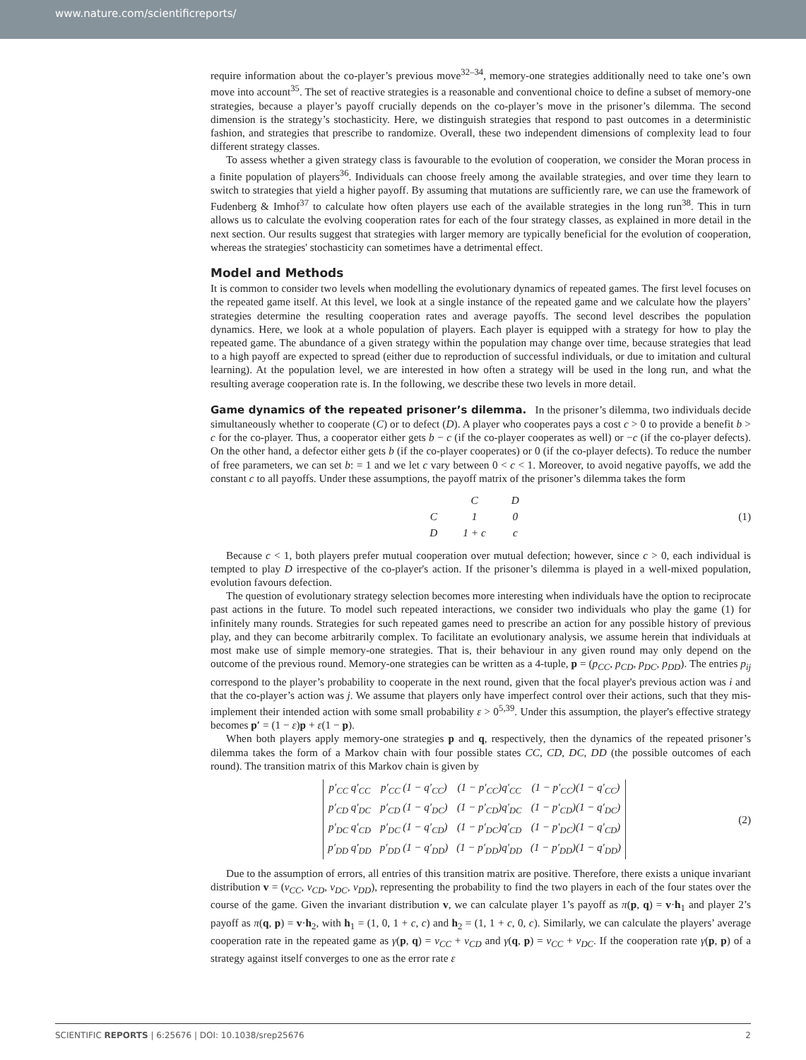www.nature.com/scientificreports/
require information about the co-player’s previous move<sup>32–34</sup>, memory-one strategies additionally need to take one’s own move into account<sup>35</sup>. The set of reactive strategies is a reasonable and conventional choice to define a subset of memory-one strategies, because a player’s payoff crucially depends on the co-player’s move in the prisoner’s dilemma. The second dimension is the strategy’s stochasticity. Here, we distinguish strategies that respond to past outcomes in a deterministic fashion, and strategies that prescribe to randomize. Overall, these two independent dimensions of complexity lead to four different strategy classes.
To assess whether a given strategy class is favourable to the evolution of cooperation, we consider the Moran process in a finite population of players<sup>36</sup>. Individuals can choose freely among the available strategies, and over time they learn to switch to strategies that yield a higher payoff. By assuming that mutations are sufficiently rare, we can use the framework of Fudenberg & Imhof<sup>37</sup> to calculate how often players use each of the available strategies in the long run<sup>38</sup>. This in turn allows us to calculate the evolving cooperation rates for each of the four strategy classes, as explained in more detail in the next section. Our results suggest that strategies with larger memory are typically beneficial for the evolution of cooperation, whereas the strategies' stochasticity can sometimes have a detrimental effect.
Model and Methods
It is common to consider two levels when modelling the evolutionary dynamics of repeated games. The first level focuses on the repeated game itself. At this level, we look at a single instance of the repeated game and we calculate how the players’ strategies determine the resulting cooperation rates and average payoffs. The second level describes the population dynamics. Here, we look at a whole population of players. Each player is equipped with a strategy for how to play the repeated game. The abundance of a given strategy within the population may change over time, because strategies that lead to a high payoff are expected to spread (either due to reproduction of successful individuals, or due to imitation and cultural learning). At the population level, we are interested in how often a strategy will be used in the long run, and what the resulting average cooperation rate is. In the following, we describe these two levels in more detail.
Game dynamics of the repeated prisoner’s dilemma. In the prisoner’s dilemma, two individuals decide simultaneously whether to cooperate (C) or to defect (D). A player who cooperates pays a cost c > 0 to provide a benefit b > c for the co-player. Thus, a cooperator either gets b − c (if the co-player cooperates as well) or −c (if the co-player defects). On the other hand, a defector either gets b (if the co-player cooperates) or 0 (if the co-player defects). To reduce the number of free parameters, we can set b: = 1 and we let c vary between 0 < c < 1. Moreover, to avoid negative payoffs, we add the constant c to all payoffs. Under these assumptions, the payoff matrix of the prisoner’s dilemma takes the form
| | C | D |
| C | 1 | 0 |
| D | 1 + c | c |
(1)
Because c < 1, both players prefer mutual cooperation over mutual defection; however, since c > 0, each individual is tempted to play D irrespective of the co-player's action. If the prisoner’s dilemma is played in a well-mixed population, evolution favours defection.
The question of evolutionary strategy selection becomes more interesting when individuals have the option to reciprocate past actions in the future. To model such repeated interactions, we consider two individuals who play the game (1) for infinitely many rounds. Strategies for such repeated games need to prescribe an action for any possible history of previous play, and they can become arbitrarily complex. To facilitate an evolutionary analysis, we assume herein that individuals at most make use of simple memory-one strategies. That is, their behaviour in any given round may only depend on the outcome of the previous round. Memory-one strategies can be written as a 4-tuple, p = (p<sub>CC</sub>, p<sub>CD</sub>, p<sub>DC</sub>, p<sub>DD</sub>). The entries p<sub>ij</sub> correspond to the player’s probability to cooperate in the next round, given that the focal player's previous action was i and that the co-player’s action was j. We assume that players only have imperfect control over their actions, such that they mis-implement their intended action with some small probability ε > 0<sup>5,39</sup>. Under this assumption, the player's effective strategy becomes p′ = (1 − ε)p + ε(1 − p).
When both players apply memory-one strategies p and q, respectively, then the dynamics of the repeated prisoner’s dilemma takes the form of a Markov chain with four possible states CC, CD, DC, DD (the possible outcomes of each round). The transition matrix of this Markov chain is given by
| p′<sub>CC</sub> q′<sub>CC</sub> | p′<sub>CC</sub> (1 − q′<sub>CC</sub>) | (1 − p′<sub>CC</sub>)q′<sub>CC</sub> | (1 − p′<sub>CC</sub>)(1 − q′<sub>CC</sub>) |
| p′<sub>CD</sub> q′<sub>DC</sub> | p′<sub>CD</sub> (1 − q′<sub>DC</sub>) | (1 − p′<sub>CD</sub>)q′<sub>DC</sub> | (1 − p′<sub>CD</sub>)(1 − q′<sub>DC</sub>) |
| p′<sub>DC</sub> q′<sub>CD</sub> | p′<sub>DC</sub> (1 − q′<sub>CD</sub>) | (1 − p′<sub>DC</sub>)q′<sub>CD</sub> | (1 − p′<sub>DC</sub>)(1 − q′<sub>CD</sub>) |
| p′<sub>DD</sub> q′<sub>DD</sub> | p′<sub>DD</sub> (1 − q′<sub>DD</sub>) | (1 − p′<sub>DD</sub>)q′<sub>DD</sub> | (1 − p′<sub>DD</sub>)(1 − q′<sub>DD</sub>) |
(2)
Due to the assumption of errors, all entries of this transition matrix are positive. Therefore, there exists a unique invariant distribution v = (v<sub>CC</sub>, v<sub>CD</sub>, v<sub>DC</sub>, v<sub>DD</sub>), representing the probability to find the two players in each of the four states over the course of the game. Given the invariant distribution v, we can calculate player 1’s payoff as π(p, q) = v·h<sub>1</sub> and player 2’s payoff as π(q, p) = v·h<sub>2</sub>, with h<sub>1</sub> = (1, 0, 1 + c, c) and h<sub>2</sub> = (1, 1 + c, 0, c). Similarly, we can calculate the players’ average cooperation rate in the repeated game as γ(p, q) = v<sub>CC</sub> + v<sub>CD</sub> and γ(q, p) = v<sub>CC</sub> + v<sub>DC</sub>. If the cooperation rate γ(p, p) of a strategy against itself converges to one as the error rate ε
SCIENTIFIC REPORTS | 6:25676 | DOI: 10.1038/srep25676 2